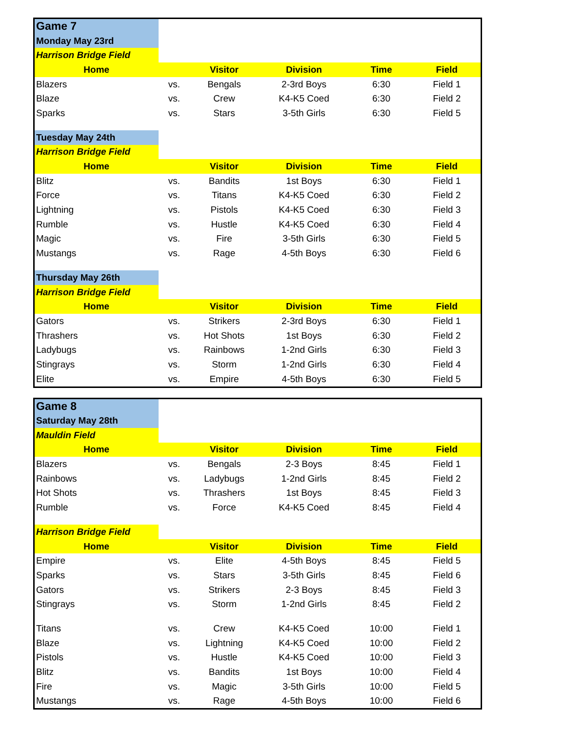| Game 7 | | | | | |
| Monday May 23rd | | | | | |
| Harrison Bridge Field | | | | | |
| Home | | Visitor | Division | Time | Field |
| Blazers | vs. | Bengals | 2-3rd Boys | 6:30 | Field 1 |
| Blaze | vs. | Crew | K4-K5 Coed | 6:30 | Field 2 |
| Sparks | vs. | Stars | 3-5th Girls | 6:30 | Field 5 |
| Tuesday May 24th | | | | | |
| Harrison Bridge Field | | | | | |
| Home | | Visitor | Division | Time | Field |
| Blitz | vs. | Bandits | 1st Boys | 6:30 | Field 1 |
| Force | vs. | Titans | K4-K5 Coed | 6:30 | Field 2 |
| Lightning | vs. | Pistols | K4-K5 Coed | 6:30 | Field 3 |
| Rumble | vs. | Hustle | K4-K5 Coed | 6:30 | Field 4 |
| Magic | vs. | Fire | 3-5th Girls | 6:30 | Field 5 |
| Mustangs | vs. | Rage | 4-5th Boys | 6:30 | Field 6 |
| Thursday May 26th | | | | | |
| Harrison Bridge Field | | | | | |
| Home | | Visitor | Division | Time | Field |
| Gators | vs. | Strikers | 2-3rd Boys | 6:30 | Field 1 |
| Thrashers | vs. | Hot Shots | 1st Boys | 6:30 | Field 2 |
| Ladybugs | vs. | Rainbows | 1-2nd Girls | 6:30 | Field 3 |
| Stingrays | vs. | Storm | 1-2nd Girls | 6:30 | Field 4 |
| Elite | vs. | Empire | 4-5th Boys | 6:30 | Field 5 |
| Game 8 | | | | | |
| Saturday May 28th | | | | | |
| Mauldin Field | | | | | |
| Home | | Visitor | Division | Time | Field |
| Blazers | vs. | Bengals | 2-3 Boys | 8:45 | Field 1 |
| Rainbows | vs. | Ladybugs | 1-2nd Girls | 8:45 | Field 2 |
| Hot Shots | vs. | Thrashers | 1st Boys | 8:45 | Field 3 |
| Rumble | vs. | Force | K4-K5 Coed | 8:45 | Field 4 |
| Harrison Bridge Field | | | | | |
| Home | | Visitor | Division | Time | Field |
| Empire | vs. | Elite | 4-5th Boys | 8:45 | Field 5 |
| Sparks | vs. | Stars | 3-5th Girls | 8:45 | Field 6 |
| Gators | vs. | Strikers | 2-3 Boys | 8:45 | Field 3 |
| Stingrays | vs. | Storm | 1-2nd Girls | 8:45 | Field 2 |
| Titans | vs. | Crew | K4-K5 Coed | 10:00 | Field 1 |
| Blaze | vs. | Lightning | K4-K5 Coed | 10:00 | Field 2 |
| Pistols | vs. | Hustle | K4-K5 Coed | 10:00 | Field 3 |
| Blitz | vs. | Bandits | 1st Boys | 10:00 | Field 4 |
| Fire | vs. | Magic | 3-5th Girls | 10:00 | Field 5 |
| Mustangs | vs. | Rage | 4-5th Boys | 10:00 | Field 6 |